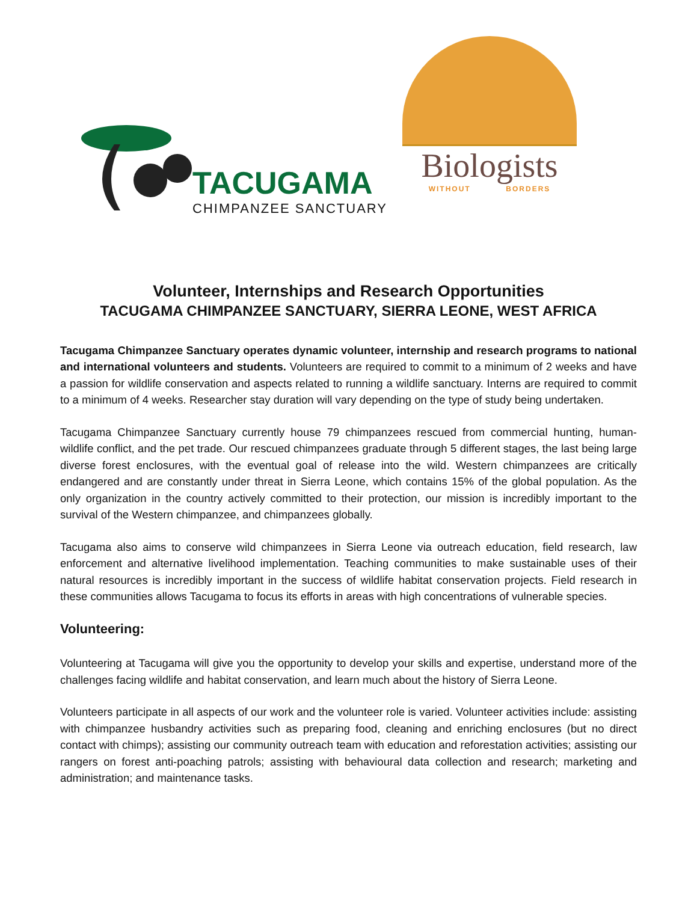TACUGAMA
CHIMPANZEE SANCTUARY
Biologists
WITHOUT BORDERS
Volunteer, Internships and Research Opportunities
TACUGAMA CHIMPANZEE SANCTUARY, SIERRA LEONE, WEST AFRICA
Tacugama Chimpanzee Sanctuary operates dynamic volunteer, internship and research programs to national and international volunteers and students. Volunteers are required to commit to a minimum of 2 weeks and have a passion for wildlife conservation and aspects related to running a wildlife sanctuary. Interns are required to commit to a minimum of 4 weeks. Researcher stay duration will vary depending on the type of study being undertaken.
Tacugama Chimpanzee Sanctuary currently house 79 chimpanzees rescued from commercial hunting, human-wildlife conflict, and the pet trade. Our rescued chimpanzees graduate through 5 different stages, the last being large diverse forest enclosures, with the eventual goal of release into the wild. Western chimpanzees are critically endangered and are constantly under threat in Sierra Leone, which contains 15% of the global population. As the only organization in the country actively committed to their protection, our mission is incredibly important to the survival of the Western chimpanzee, and chimpanzees globally.
Tacugama also aims to conserve wild chimpanzees in Sierra Leone via outreach education, field research, law enforcement and alternative livelihood implementation. Teaching communities to make sustainable uses of their natural resources is incredibly important in the success of wildlife habitat conservation projects. Field research in these communities allows Tacugama to focus its efforts in areas with high concentrations of vulnerable species.
Volunteering:
Volunteering at Tacugama will give you the opportunity to develop your skills and expertise, understand more of the challenges facing wildlife and habitat conservation, and learn much about the history of Sierra Leone.
Volunteers participate in all aspects of our work and the volunteer role is varied. Volunteer activities include: assisting with chimpanzee husbandry activities such as preparing food, cleaning and enriching enclosures (but no direct contact with chimps); assisting our community outreach team with education and reforestation activities; assisting our rangers on forest anti-poaching patrols; assisting with behavioural data collection and research; marketing and administration; and maintenance tasks.